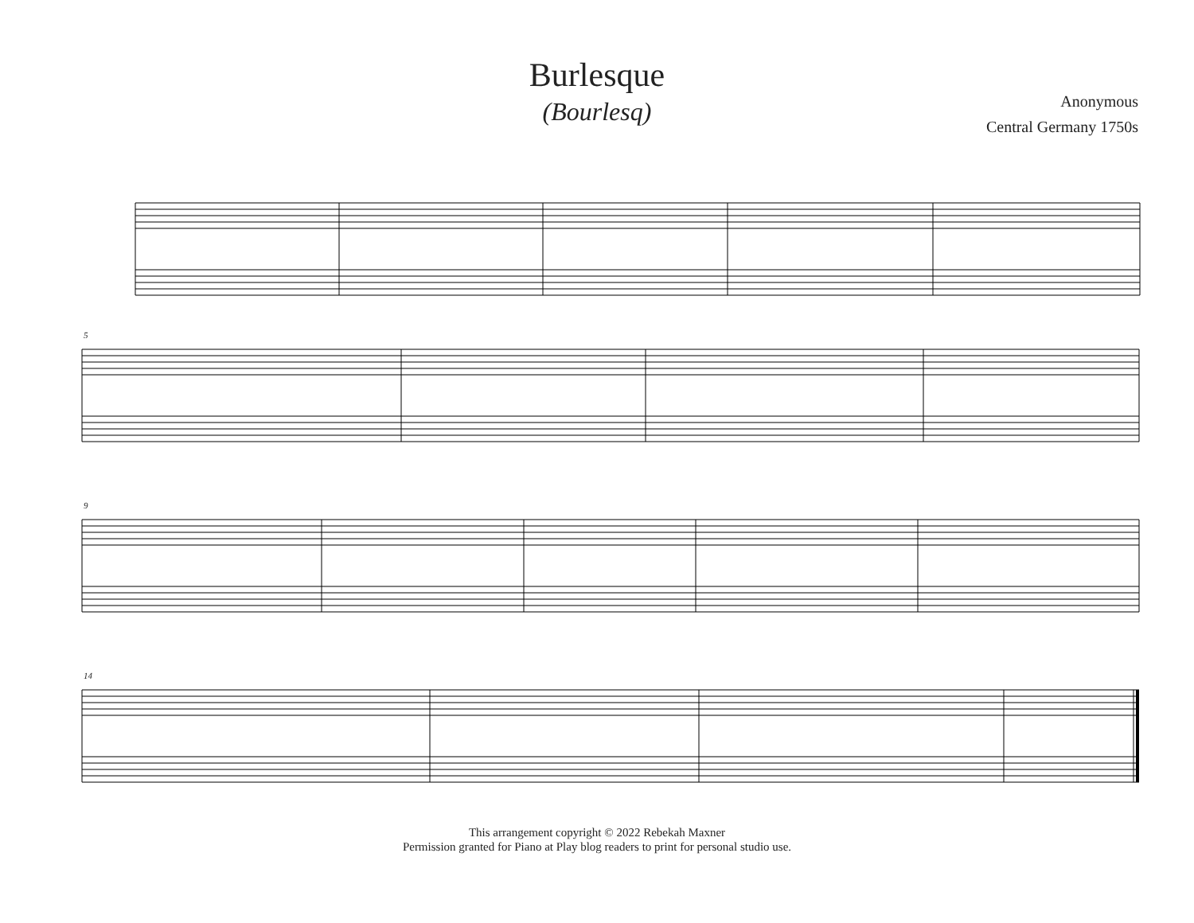Burlesque
(Bourlesq)
Anonymous
Central Germany 1750s
5
9
14
This arrangement copyright © 2022 Rebekah Maxner
Permission granted for Piano at Play blog readers to print for personal studio use.